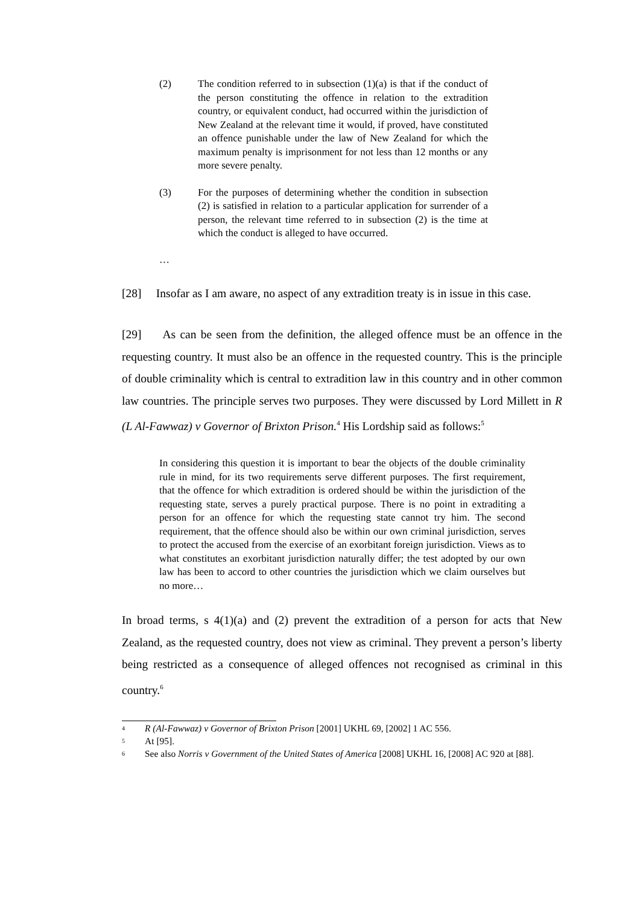(2) The condition referred to in subsection (1)(a) is that if the conduct of the person constituting the offence in relation to the extradition country, or equivalent conduct, had occurred within the jurisdiction of New Zealand at the relevant time it would, if proved, have constituted an offence punishable under the law of New Zealand for which the maximum penalty is imprisonment for not less than 12 months or any more severe penalty.
(3) For the purposes of determining whether the condition in subsection (2) is satisfied in relation to a particular application for surrender of a person, the relevant time referred to in subsection (2) is the time at which the conduct is alleged to have occurred.
…
[28] Insofar as I am aware, no aspect of any extradition treaty is in issue in this case.
[29] As can be seen from the definition, the alleged offence must be an offence in the requesting country. It must also be an offence in the requested country. This is the principle of double criminality which is central to extradition law in this country and in other common law countries. The principle serves two purposes. They were discussed by Lord Millett in R (L Al-Fawwaz) v Governor of Brixton Prison.<sup>4</sup> His Lordship said as follows:<sup>5</sup>
In considering this question it is important to bear the objects of the double criminality rule in mind, for its two requirements serve different purposes. The first requirement, that the offence for which extradition is ordered should be within the jurisdiction of the requesting state, serves a purely practical purpose. There is no point in extraditing a person for an offence for which the requesting state cannot try him. The second requirement, that the offence should also be within our own criminal jurisdiction, serves to protect the accused from the exercise of an exorbitant foreign jurisdiction. Views as to what constitutes an exorbitant jurisdiction naturally differ; the test adopted by our own law has been to accord to other countries the jurisdiction which we claim ourselves but no more…
In broad terms, s 4(1)(a) and (2) prevent the extradition of a person for acts that New Zealand, as the requested country, does not view as criminal. They prevent a person’s liberty being restricted as a consequence of alleged offences not recognised as criminal in this country.<sup>6</sup>
4 R (Al-Fawwaz) v Governor of Brixton Prison [2001] UKHL 69, [2002] 1 AC 556.
5 At [95].
6 See also Norris v Government of the United States of America [2008] UKHL 16, [2008] AC 920 at [88].